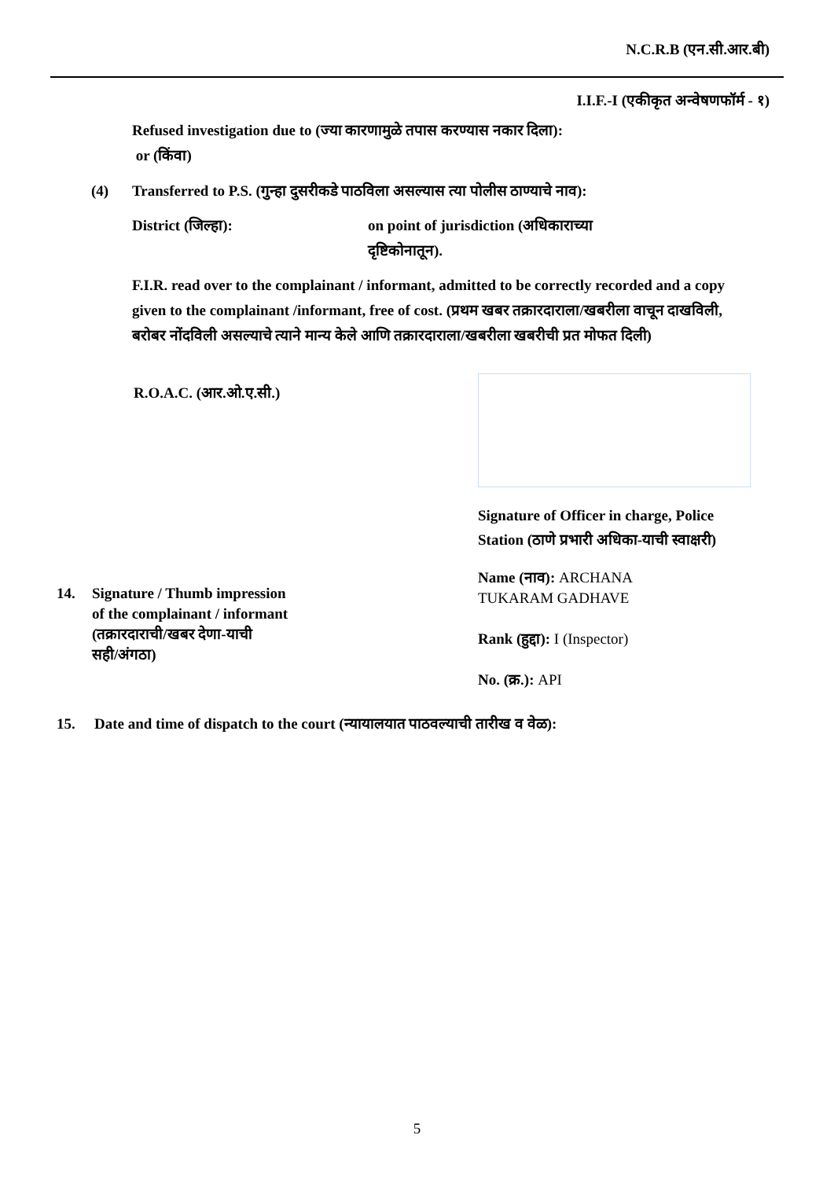N.C.R.B (एन.सी.आर.बी)
I.I.F.-I (एकीकृत अन्वेषणफॉर्म - १)
Refused investigation due to (ज्या कारणामुळे तपास करण्यास नकार दिला):
or (किंवा)
(4) Transferred to P.S. (गुन्हा दुसरीकडे पाठविला असल्यास त्या पोलीस ठाण्याचे नाव):
District (जिल्हा): on point of jurisdiction (अधिकाराच्या दृष्टिकोनातून).
F.I.R. read over to the complainant / informant, admitted to be correctly recorded and a copy given to the complainant /informant, free of cost. (प्रथम खबर तक्रारदाराला/खबरीला वाचून दाखविली, बरोबर नोंदविली असल्याचे त्याने मान्य केले आणि तक्रारदाराला/खबरीला खबरीची प्रत मोफत दिली)
R.O.A.C. (आर.ओ.ए.सी.)
Signature of Officer in charge, Police Station (ठाणे प्रभारी अधिका-याची स्वाक्षरी)
14. Signature / Thumb impression
of the complainant / informant
(तक्रारदाराची/खबर देणा-याची
सही/अंगठा)
Name (नाव): ARCHANA
TUKARAM GADHAVE
Rank (हुद्दा): I (Inspector)
No. (क्र.): API
15. Date and time of dispatch to the court (न्यायालयात पाठवल्याची तारीख व वेळ):
5